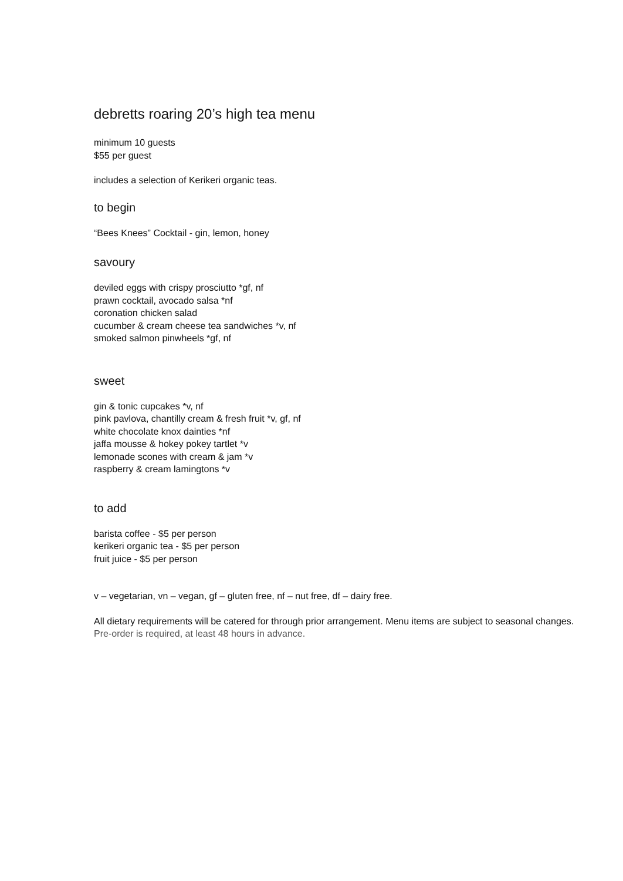debretts roaring 20’s high tea menu
minimum 10 guests
$55 per guest
includes a selection of Kerikeri organic teas.
to begin
“Bees Knees” Cocktail - gin, lemon, honey
savoury
deviled eggs with crispy prosciutto *gf, nf
prawn cocktail, avocado salsa *nf
coronation chicken salad
cucumber & cream cheese tea sandwiches *v, nf
smoked salmon pinwheels *gf, nf
sweet
gin & tonic cupcakes *v, nf
pink pavlova, chantilly cream & fresh fruit *v, gf, nf
white chocolate knox dainties *nf
jaffa mousse & hokey pokey tartlet *v
lemonade scones with cream & jam *v
raspberry & cream lamingtons *v
to add
barista coffee - $5 per person
kerikeri organic tea - $5 per person
fruit juice - $5 per person
v – vegetarian, vn – vegan, gf – gluten free, nf – nut free, df – dairy free.
All dietary requirements will be catered for through prior arrangement. Menu items are subject to seasonal changes. Pre-order is required, at least 48 hours in advance.